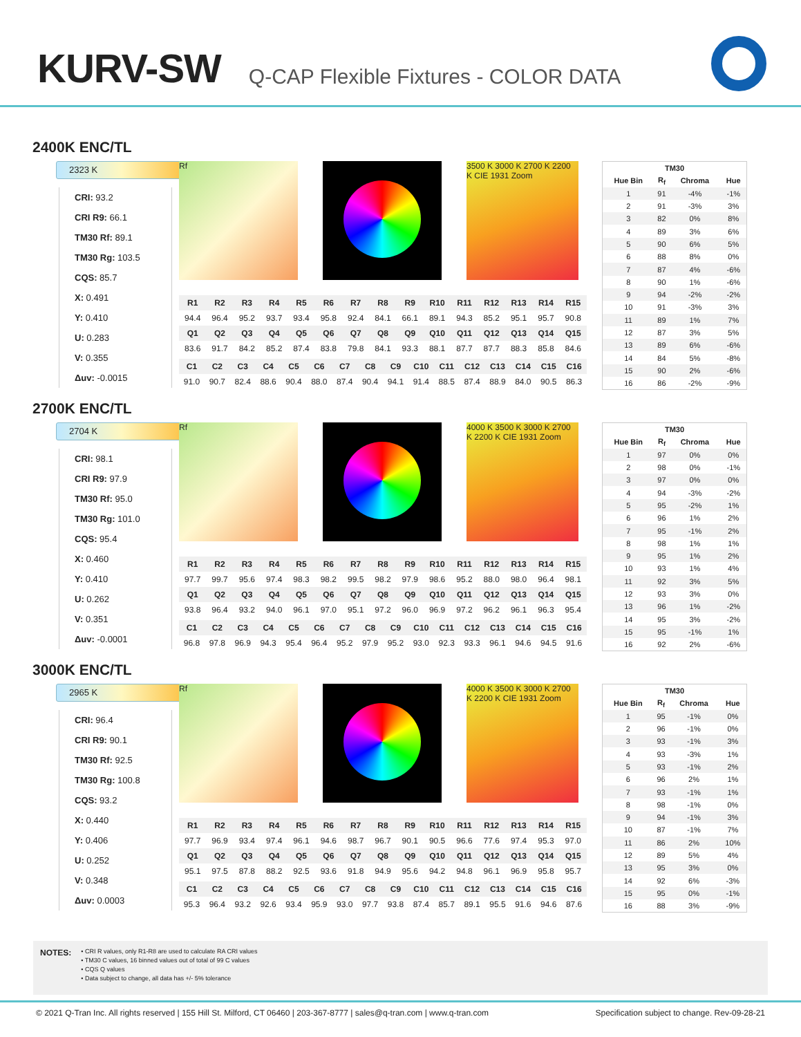KURV-SW
Q-CAP Flexible Fixtures - COLOR DATA
2400K ENC/TL
2323 K
CRI: 93.2
CRI R9: 66.1
TM30 Rf: 89.1
TM30 Rg: 103.5
CQS: 85.7
X: 0.491
Y: 0.410
U: 0.283
V: 0.355
Δuv: -0.0015
Rf 3500 K 3000 K 2700 K 2200 K CIE 1931 Zoom
| R1 | R2 | R3 | R4 | R5 | R6 | R7 | R8 | R9 | R10 | R11 | R12 | R13 | R14 | R15 |
| --- | --- | --- | --- | --- | --- | --- | --- | --- | --- | --- | --- | --- | --- | --- |
| 94.4 | 96.4 | 95.2 | 93.7 | 93.4 | 95.8 | 92.4 | 84.1 | 66.1 | 89.1 | 94.3 | 85.2 | 95.1 | 95.7 | 90.8 |
| Q1 | Q2 | Q3 | Q4 | Q5 | Q6 | Q7 | Q8 | Q9 | Q10 | Q11 | Q12 | Q13 | Q14 | Q15 |
| 83.6 | 91.7 | 84.2 | 85.2 | 87.4 | 83.8 | 79.8 | 84.1 | 93.3 | 88.1 | 87.7 | 87.7 | 88.3 | 85.8 | 84.6 |
| C1 | C2 | C3 | C4 | C5 | C6 | C7 | C8 | C9 | C10 | C11 | C12 | C13 | C14 | C15 | C16 |
| --- | --- | --- | --- | --- | --- | --- | --- | --- | --- | --- | --- | --- | --- | --- | --- |
| 91.0 | 90.7 | 82.4 | 88.6 | 90.4 | 88.0 | 87.4 | 90.4 | 94.1 | 91.4 | 88.5 | 87.4 | 88.9 | 84.0 | 90.5 | 86.3 |
| TM30 | | | |
| --- | --- | --- | --- |
| Hue Bin | R<sub>f</sub> | Chroma | Hue |
| 1 | 91 | -4% | -1% |
| 2 | 91 | -3% | 3% |
| 3 | 82 | 0% | 8% |
| 4 | 89 | 3% | 6% |
| 5 | 90 | 6% | 5% |
| 6 | 88 | 8% | 0% |
| 7 | 87 | 4% | -6% |
| 8 | 90 | 1% | -6% |
| 9 | 94 | -2% | -2% |
| 10 | 91 | -3% | 3% |
| 11 | 89 | 1% | 7% |
| 12 | 87 | 3% | 5% |
| 13 | 89 | 6% | -6% |
| 14 | 84 | 5% | -8% |
| 15 | 90 | 2% | -6% |
| 16 | 86 | -2% | -9% |
2700K ENC/TL
2704 K
CRI: 98.1
CRI R9: 97.9
TM30 Rf: 95.0
TM30 Rg: 101.0
CQS: 95.4
X: 0.460
Y: 0.410
U: 0.262
V: 0.351
Δuv: -0.0001
Rf 4000 K 3500 K 3000 K 2700 K 2200 K CIE 1931 Zoom
| R1 | R2 | R3 | R4 | R5 | R6 | R7 | R8 | R9 | R10 | R11 | R12 | R13 | R14 | R15 |
| --- | --- | --- | --- | --- | --- | --- | --- | --- | --- | --- | --- | --- | --- | --- |
| 97.7 | 99.7 | 95.6 | 97.4 | 98.3 | 98.2 | 99.5 | 98.2 | 97.9 | 98.6 | 95.2 | 88.0 | 98.0 | 96.4 | 98.1 |
| Q1 | Q2 | Q3 | Q4 | Q5 | Q6 | Q7 | Q8 | Q9 | Q10 | Q11 | Q12 | Q13 | Q14 | Q15 |
| 93.8 | 96.4 | 93.2 | 94.0 | 96.1 | 97.0 | 95.1 | 97.2 | 96.0 | 96.9 | 97.2 | 96.2 | 96.1 | 96.3 | 95.4 |
| C1 | C2 | C3 | C4 | C5 | C6 | C7 | C8 | C9 | C10 | C11 | C12 | C13 | C14 | C15 | C16 |
| --- | --- | --- | --- | --- | --- | --- | --- | --- | --- | --- | --- | --- | --- | --- | --- |
| 96.8 | 97.8 | 96.9 | 94.3 | 95.4 | 96.4 | 95.2 | 97.9 | 95.2 | 93.0 | 92.3 | 93.3 | 96.1 | 94.6 | 94.5 | 91.6 |
| TM30 | | | |
| --- | --- | --- | --- |
| Hue Bin | R<sub>f</sub> | Chroma | Hue |
| 1 | 97 | 0% | 0% |
| 2 | 98 | 0% | -1% |
| 3 | 97 | 0% | 0% |
| 4 | 94 | -3% | -2% |
| 5 | 95 | -2% | 1% |
| 6 | 96 | 1% | 2% |
| 7 | 95 | -1% | 2% |
| 8 | 98 | 1% | 1% |
| 9 | 95 | 1% | 2% |
| 10 | 93 | 1% | 4% |
| 11 | 92 | 3% | 5% |
| 12 | 93 | 3% | 0% |
| 13 | 96 | 1% | -2% |
| 14 | 95 | 3% | -2% |
| 15 | 95 | -1% | 1% |
| 16 | 92 | 2% | -6% |
3000K ENC/TL
2965 K
CRI: 96.4
CRI R9: 90.1
TM30 Rf: 92.5
TM30 Rg: 100.8
CQS: 93.2
X: 0.440
Y: 0.406
U: 0.252
V: 0.348
Δuv: 0.0003
Rf 4000 K 3500 K 3000 K 2700 K 2200 K CIE 1931 Zoom
| R1 | R2 | R3 | R4 | R5 | R6 | R7 | R8 | R9 | R10 | R11 | R12 | R13 | R14 | R15 |
| --- | --- | --- | --- | --- | --- | --- | --- | --- | --- | --- | --- | --- | --- | --- |
| 97.7 | 96.9 | 93.4 | 97.4 | 96.1 | 94.6 | 98.7 | 96.7 | 90.1 | 90.5 | 96.6 | 77.6 | 97.4 | 95.3 | 97.0 |
| Q1 | Q2 | Q3 | Q4 | Q5 | Q6 | Q7 | Q8 | Q9 | Q10 | Q11 | Q12 | Q13 | Q14 | Q15 |
| 95.1 | 97.5 | 87.8 | 88.2 | 92.5 | 93.6 | 91.8 | 94.9 | 95.6 | 94.2 | 94.8 | 96.1 | 96.9 | 95.8 | 95.7 |
| C1 | C2 | C3 | C4 | C5 | C6 | C7 | C8 | C9 | C10 | C11 | C12 | C13 | C14 | C15 | C16 |
| --- | --- | --- | --- | --- | --- | --- | --- | --- | --- | --- | --- | --- | --- | --- | --- |
| 95.3 | 96.4 | 93.2 | 92.6 | 93.4 | 95.9 | 93.0 | 97.7 | 93.8 | 87.4 | 85.7 | 89.1 | 95.5 | 91.6 | 94.6 | 87.6 |
| TM30 | | | |
| --- | --- | --- | --- |
| Hue Bin | R<sub>f</sub> | Chroma | Hue |
| 1 | 95 | -1% | 0% |
| 2 | 96 | -1% | 0% |
| 3 | 93 | -1% | 3% |
| 4 | 93 | -3% | 1% |
| 5 | 93 | -1% | 2% |
| 6 | 96 | 2% | 1% |
| 7 | 93 | -1% | 1% |
| 8 | 98 | -1% | 0% |
| 9 | 94 | -1% | 3% |
| 10 | 87 | -1% | 7% |
| 11 | 86 | 2% | 10% |
| 12 | 89 | 5% | 4% |
| 13 | 95 | 3% | 0% |
| 14 | 92 | 6% | -3% |
| 15 | 95 | 0% | -1% |
| 16 | 88 | 3% | -9% |
NOTES:
• CRI R values, only R1-R8 are used to calculate RA CRI values
• TM30 C values, 16 binned values out of total of 99 C values
• CQS Q values
• Data subject to change, all data has +/- 5% tolerance
© 2021 Q-Tran Inc. All rights reserved | 155 Hill St. Milford, CT 06460 | 203-367-8777 | sales@q-tran.com | www.q-tran.com Specification subject to change. Rev-09-28-21